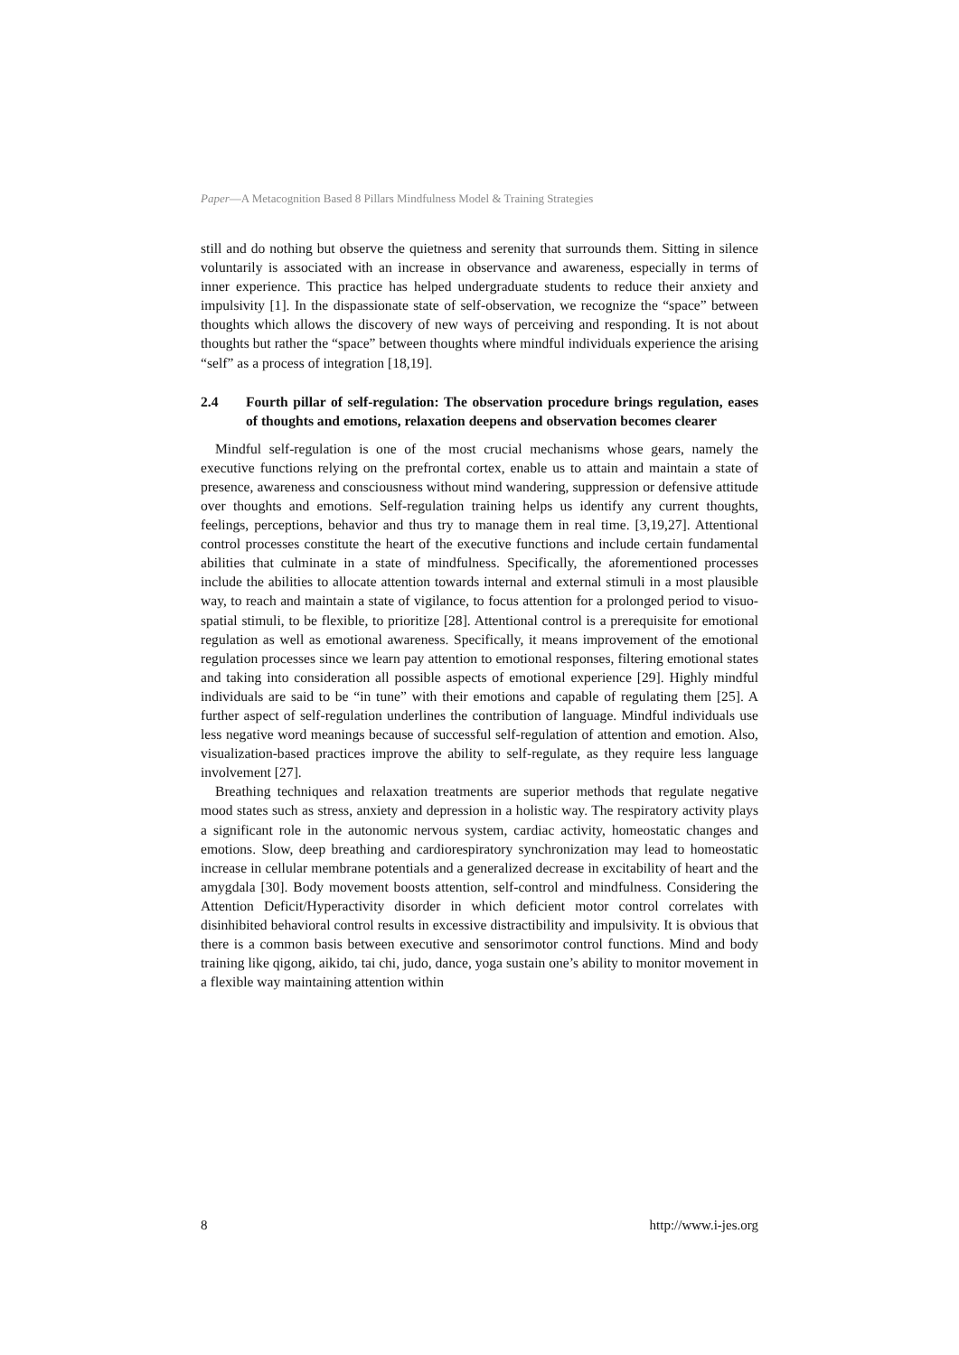Paper—A Metacognition Based 8 Pillars Mindfulness Model & Training Strategies
still and do nothing but observe the quietness and serenity that surrounds them. Sitting in silence voluntarily is associated with an increase in observance and awareness, especially in terms of inner experience. This practice has helped undergraduate students to reduce their anxiety and impulsivity [1]. In the dispassionate state of self-observation, we recognize the “space” between thoughts which allows the discovery of new ways of perceiving and responding. It is not about thoughts but rather the “space” between thoughts where mindful individuals experience the arising “self” as a process of integration [18,19].
2.4 Fourth pillar of self-regulation: The observation procedure brings regulation, eases of thoughts and emotions, relaxation deepens and observation becomes clearer
Mindful self-regulation is one of the most crucial mechanisms whose gears, namely the executive functions relying on the prefrontal cortex, enable us to attain and maintain a state of presence, awareness and consciousness without mind wandering, suppression or defensive attitude over thoughts and emotions. Self-regulation training helps us identify any current thoughts, feelings, perceptions, behavior and thus try to manage them in real time. [3,19,27]. Attentional control processes constitute the heart of the executive functions and include certain fundamental abilities that culminate in a state of mindfulness. Specifically, the aforementioned processes include the abilities to allocate attention towards internal and external stimuli in a most plausible way, to reach and maintain a state of vigilance, to focus attention for a prolonged period to visuo-spatial stimuli, to be flexible, to prioritize [28]. Attentional control is a prerequisite for emotional regulation as well as emotional awareness. Specifically, it means improvement of the emotional regulation processes since we learn pay attention to emotional responses, filtering emotional states and taking into consideration all possible aspects of emotional experience [29]. Highly mindful individuals are said to be “in tune” with their emotions and capable of regulating them [25]. A further aspect of self-regulation underlines the contribution of language. Mindful individuals use less negative word meanings because of successful self-regulation of attention and emotion. Also, visualization-based practices improve the ability to self-regulate, as they require less language involvement [27].
Breathing techniques and relaxation treatments are superior methods that regulate negative mood states such as stress, anxiety and depression in a holistic way. The respiratory activity plays a significant role in the autonomic nervous system, cardiac activity, homeostatic changes and emotions. Slow, deep breathing and cardiorespiratory synchronization may lead to homeostatic increase in cellular membrane potentials and a generalized decrease in excitability of heart and the amygdala [30]. Body movement boosts attention, self-control and mindfulness. Considering the Attention Deficit/Hyperactivity disorder in which deficient motor control correlates with disinhibited behavioral control results in excessive distractibility and impulsivity. It is obvious that there is a common basis between executive and sensorimotor control functions. Mind and body training like qigong, aikido, tai chi, judo, dance, yoga sustain one’s ability to monitor movement in a flexible way maintaining attention within
8 http://www.i-jes.org